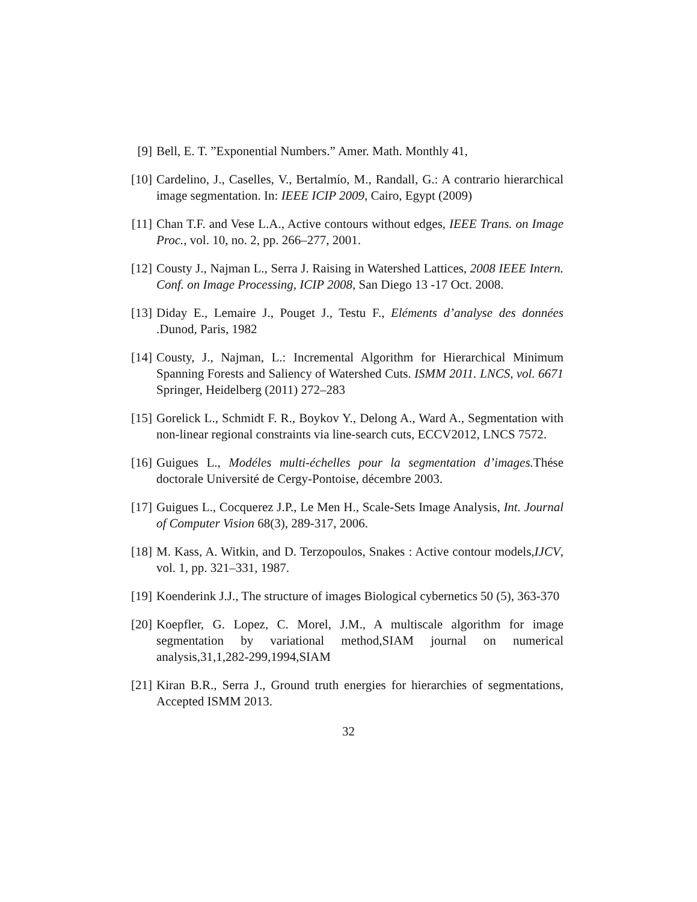[9] Bell, E. T. ”Exponential Numbers.” Amer. Math. Monthly 41,
[10]
Cardelino, J., Caselles, V., Bertalmío, M., Randall, G.: A contrario hierarchical image segmentation. In: IEEE ICIP 2009, Cairo, Egypt (2009)
[11]
Chan T.F. and Vese L.A., Active contours without edges, IEEE Trans. on Image Proc., vol. 10, no. 2, pp. 266–277, 2001.
[12]
Cousty J., Najman L., Serra J. Raising in Watershed Lattices, 2008 IEEE Intern. Conf. on Image Processing, ICIP 2008, San Diego 13 -17 Oct. 2008.
[13]
Diday E., Lemaire J., Pouget J., Testu F., Eléments d’analyse des données .Dunod, Paris, 1982
[14]
Cousty, J., Najman, L.: Incremental Algorithm for Hierarchical Minimum Spanning Forests and Saliency of Watershed Cuts. ISMM 2011. LNCS, vol. 6671 Springer, Heidelberg (2011) 272–283
[15]
Gorelick L., Schmidt F. R., Boykov Y., Delong A., Ward A., Segmentation with non-linear regional constraints via line-search cuts, ECCV2012, LNCS 7572.
[16]
Guigues L., Modéles multi-échelles pour la segmentation d’images. Thése doctorale Université de Cergy-Pontoise, décembre 2003.
[17]
Guigues L., Cocquerez J.P., Le Men H., Scale-Sets Image Analysis, Int. Journal of Computer Vision 68(3), 289-317, 2006.
[18]
M. Kass, A. Witkin, and D. Terzopoulos, Snakes : Active contour models,IJCV, vol. 1, pp. 321–331, 1987.
[19]
Koenderink J.J., The structure of images Biological cybernetics 50 (5), 363-370
[20]
Koepfler, G. Lopez, C. Morel, J.M., A multiscale algorithm for image segmentation by variational method,SIAM journal on numerical analysis,31,1,282-299,1994,SIAM
[21]
Kiran B.R., Serra J., Ground truth energies for hierarchies of segmentations, Accepted ISMM 2013.
32